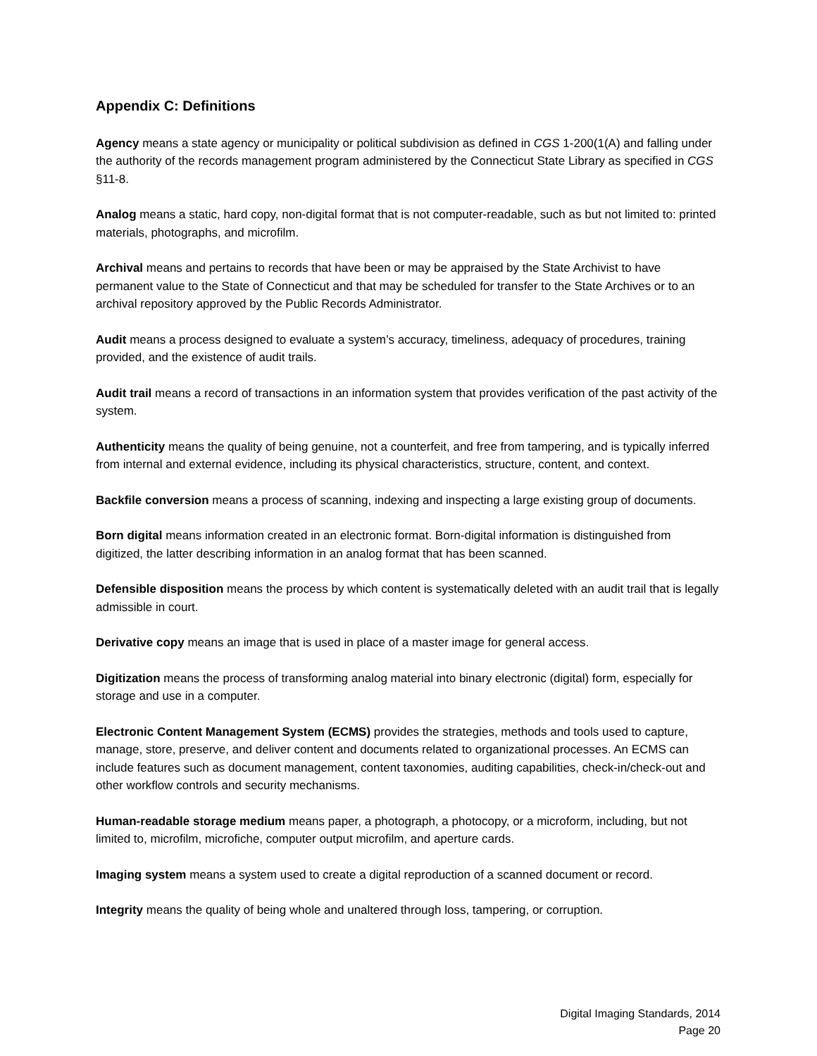Appendix C: Definitions
Agency means a state agency or municipality or political subdivision as defined in CGS 1-200(1(A) and falling under the authority of the records management program administered by the Connecticut State Library as specified in CGS §11-8.
Analog means a static, hard copy, non-digital format that is not computer-readable, such as but not limited to: printed materials, photographs, and microfilm.
Archival means and pertains to records that have been or may be appraised by the State Archivist to have permanent value to the State of Connecticut and that may be scheduled for transfer to the State Archives or to an archival repository approved by the Public Records Administrator.
Audit means a process designed to evaluate a system’s accuracy, timeliness, adequacy of procedures, training provided, and the existence of audit trails.
Audit trail means a record of transactions in an information system that provides verification of the past activity of the system.
Authenticity means the quality of being genuine, not a counterfeit, and free from tampering, and is typically inferred from internal and external evidence, including its physical characteristics, structure, content, and context.
Backfile conversion means a process of scanning, indexing and inspecting a large existing group of documents.
Born digital means information created in an electronic format. Born-digital information is distinguished from digitized, the latter describing information in an analog format that has been scanned.
Defensible disposition means the process by which content is systematically deleted with an audit trail that is legally admissible in court.
Derivative copy means an image that is used in place of a master image for general access.
Digitization means the process of transforming analog material into binary electronic (digital) form, especially for storage and use in a computer.
Electronic Content Management System (ECMS) provides the strategies, methods and tools used to capture, manage, store, preserve, and deliver content and documents related to organizational processes. An ECMS can include features such as document management, content taxonomies, auditing capabilities, check-in/check-out and other workflow controls and security mechanisms.
Human-readable storage medium means paper, a photograph, a photocopy, or a microform, including, but not limited to, microfilm, microfiche, computer output microfilm, and aperture cards.
Imaging system means a system used to create a digital reproduction of a scanned document or record.
Integrity means the quality of being whole and unaltered through loss, tampering, or corruption.
Digital Imaging Standards, 2014
Page 20